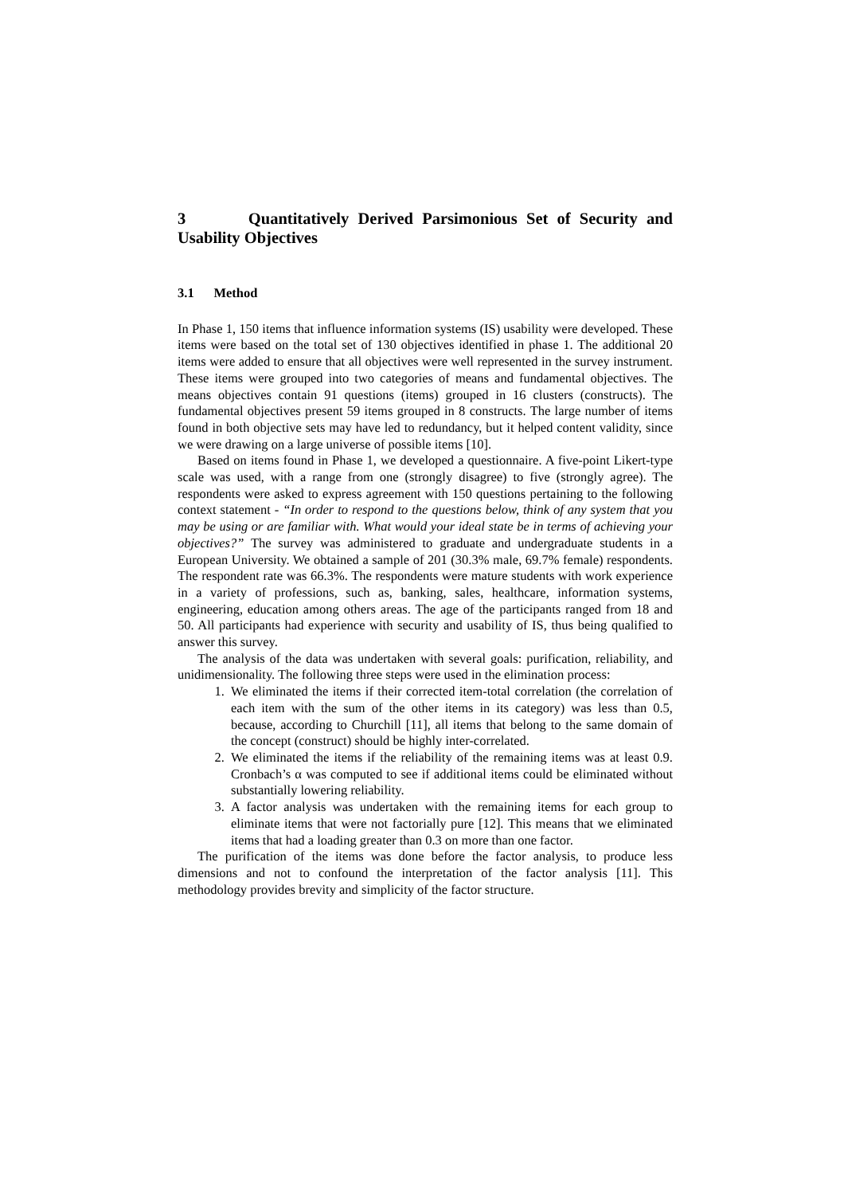3 Quantitatively Derived Parsimonious Set of Security and Usability Objectives
3.1 Method
In Phase 1, 150 items that influence information systems (IS) usability were developed. These items were based on the total set of 130 objectives identified in phase 1. The additional 20 items were added to ensure that all objectives were well represented in the survey instrument. These items were grouped into two categories of means and fundamental objectives. The means objectives contain 91 questions (items) grouped in 16 clusters (constructs). The fundamental objectives present 59 items grouped in 8 constructs. The large number of items found in both objective sets may have led to redundancy, but it helped content validity, since we were drawing on a large universe of possible items [10].
Based on items found in Phase 1, we developed a questionnaire. A five-point Likert-type scale was used, with a range from one (strongly disagree) to five (strongly agree). The respondents were asked to express agreement with 150 questions pertaining to the following context statement - “In order to respond to the questions below, think of any system that you may be using or are familiar with. What would your ideal state be in terms of achieving your objectives?” The survey was administered to graduate and undergraduate students in a European University. We obtained a sample of 201 (30.3% male, 69.7% female) respondents. The respondent rate was 66.3%. The respondents were mature students with work experience in a variety of professions, such as, banking, sales, healthcare, information systems, engineering, education among others areas. The age of the participants ranged from 18 and 50. All participants had experience with security and usability of IS, thus being qualified to answer this survey.
The analysis of the data was undertaken with several goals: purification, reliability, and unidimensionality. The following three steps were used in the elimination process:
1. We eliminated the items if their corrected item-total correlation (the correlation of each item with the sum of the other items in its category) was less than 0.5, because, according to Churchill [11], all items that belong to the same domain of the concept (construct) should be highly inter-correlated.
2. We eliminated the items if the reliability of the remaining items was at least 0.9. Cronbach’s α was computed to see if additional items could be eliminated without substantially lowering reliability.
3. A factor analysis was undertaken with the remaining items for each group to eliminate items that were not factorially pure [12]. This means that we eliminated items that had a loading greater than 0.3 on more than one factor.
The purification of the items was done before the factor analysis, to produce less dimensions and not to confound the interpretation of the factor analysis [11]. This methodology provides brevity and simplicity of the factor structure.